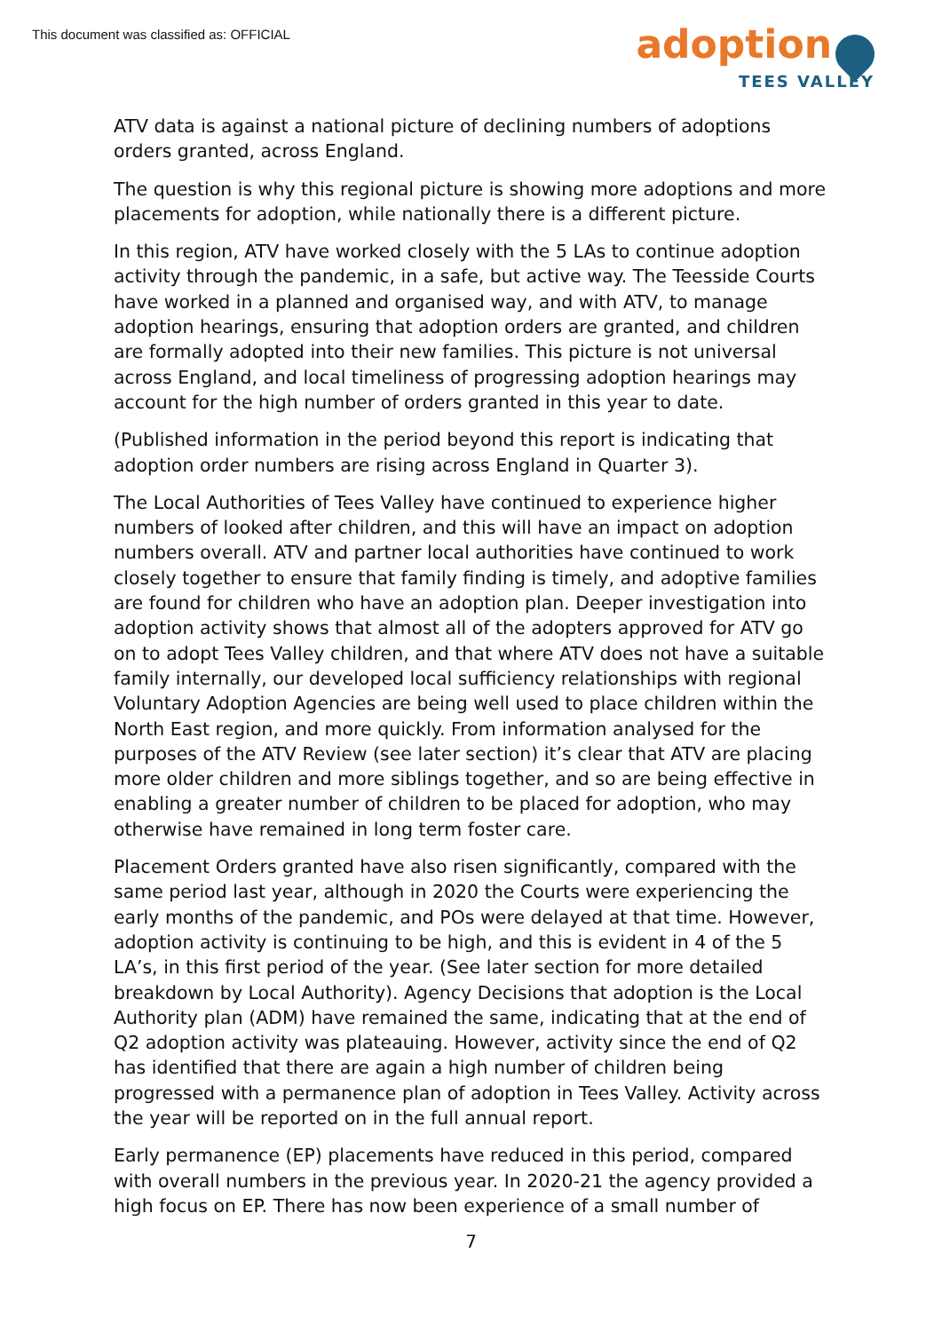This document was classified as: OFFICIAL
adoption
TEES VALLEY
ATV data is against a national picture of declining numbers of adoptions orders granted, across England.
The question is why this regional picture is showing more adoptions and more placements for adoption, while nationally there is a different picture.
In this region, ATV have worked closely with the 5 LAs to continue adoption activity through the pandemic, in a safe, but active way. The Teesside Courts have worked in a planned and organised way, and with ATV, to manage adoption hearings, ensuring that adoption orders are granted, and children are formally adopted into their new families. This picture is not universal across England, and local timeliness of progressing adoption hearings may account for the high number of orders granted in this year to date.
(Published information in the period beyond this report is indicating that adoption order numbers are rising across England in Quarter 3).
The Local Authorities of Tees Valley have continued to experience higher numbers of looked after children, and this will have an impact on adoption numbers overall. ATV and partner local authorities have continued to work closely together to ensure that family finding is timely, and adoptive families are found for children who have an adoption plan. Deeper investigation into adoption activity shows that almost all of the adopters approved for ATV go on to adopt Tees Valley children, and that where ATV does not have a suitable family internally, our developed local sufficiency relationships with regional Voluntary Adoption Agencies are being well used to place children within the North East region, and more quickly. From information analysed for the purposes of the ATV Review (see later section) it’s clear that ATV are placing more older children and more siblings together, and so are being effective in enabling a greater number of children to be placed for adoption, who may otherwise have remained in long term foster care.
Placement Orders granted have also risen significantly, compared with the same period last year, although in 2020 the Courts were experiencing the early months of the pandemic, and POs were delayed at that time. However, adoption activity is continuing to be high, and this is evident in 4 of the 5 LA’s, in this first period of the year. (See later section for more detailed breakdown by Local Authority). Agency Decisions that adoption is the Local Authority plan (ADM) have remained the same, indicating that at the end of Q2 adoption activity was plateauing. However, activity since the end of Q2 has identified that there are again a high number of children being progressed with a permanence plan of adoption in Tees Valley. Activity across the year will be reported on in the full annual report.
Early permanence (EP) placements have reduced in this period, compared with overall numbers in the previous year. In 2020-21 the agency provided a high focus on EP. There has now been experience of a small number of
7